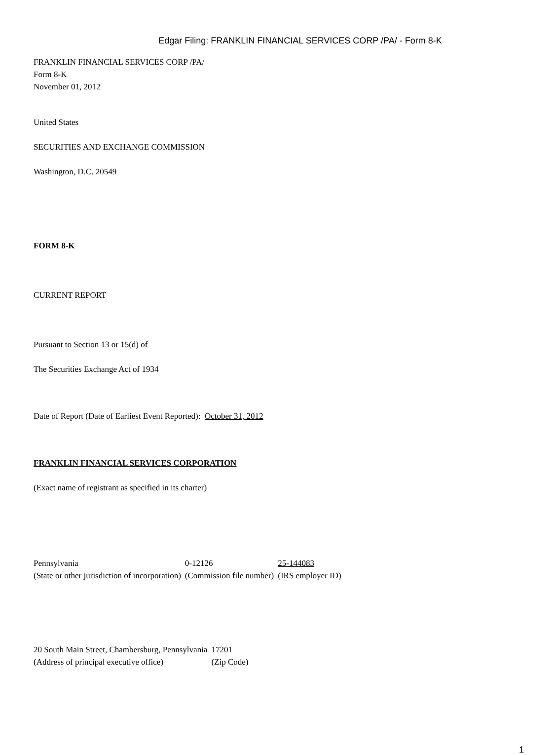Edgar Filing: FRANKLIN FINANCIAL SERVICES CORP /PA/ - Form 8-K
FRANKLIN FINANCIAL SERVICES CORP /PA/
Form 8-K
November 01, 2012
United States
SECURITIES AND EXCHANGE COMMISSION
Washington, D.C. 20549
FORM 8-K
CURRENT REPORT
Pursuant to Section 13 or 15(d) of
The Securities Exchange Act of 1934
Date of Report (Date of Earliest Event Reported): October 31, 2012
FRANKLIN FINANCIAL SERVICES CORPORATION
(Exact name of registrant as specified in its charter)
| Pennsylvania | 0-12126 | 25-144083 |
| (State or other jurisdiction of incorporation) | (Commission file number) | (IRS employer ID) |
| 20 South Main Street, Chambersburg, Pennsylvania | 17201 |
| (Address of principal executive office) | (Zip Code) |
1